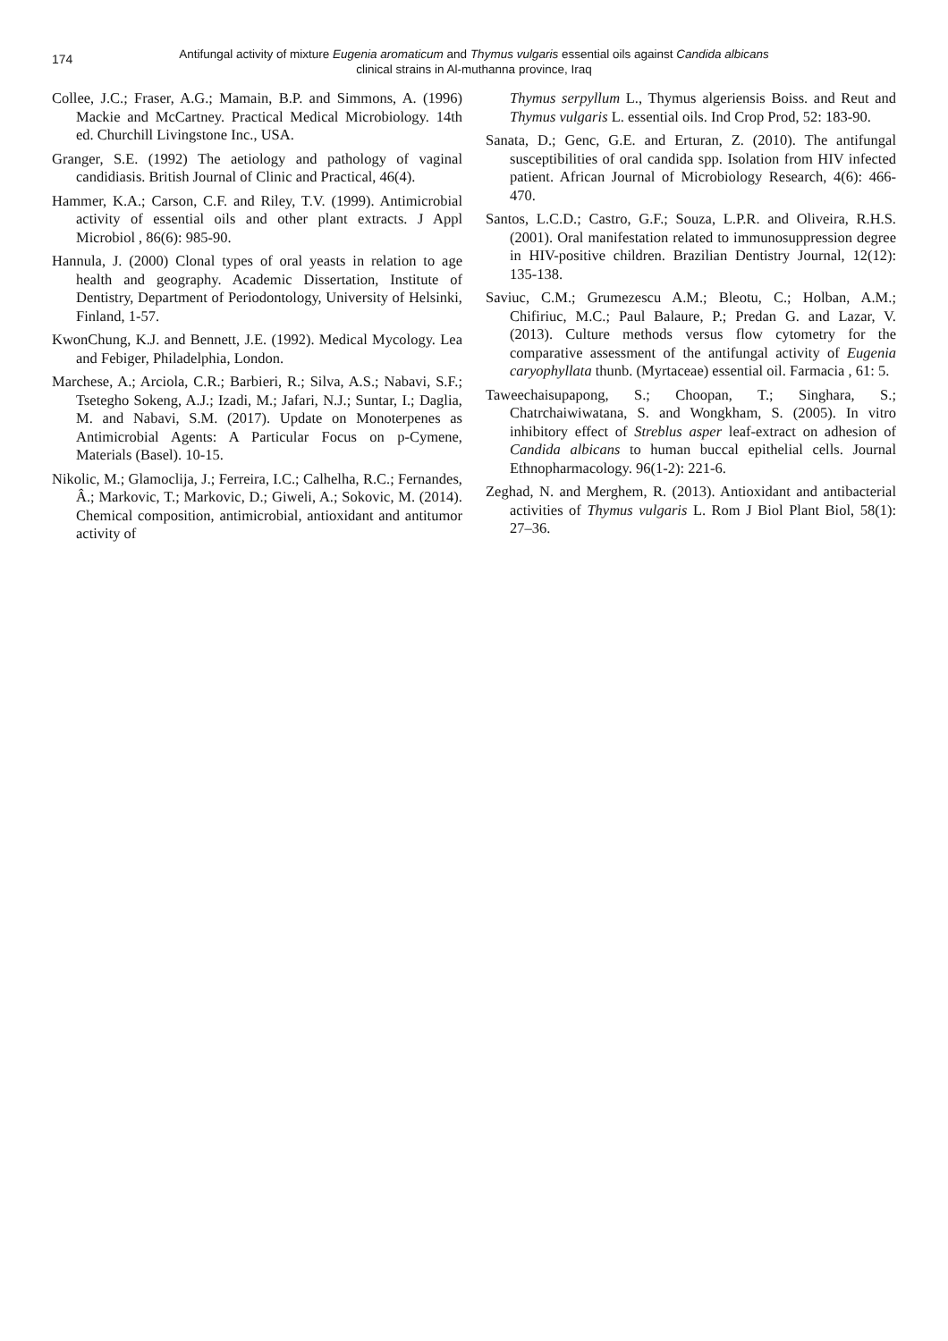174 Antifungal activity of mixture Eugenia aromaticum and Thymus vulgaris essential oils against Candida albicans
clinical strains in Al-muthanna province, Iraq
Collee, J.C.; Fraser, A.G.; Mamain, B.P. and Simmons, A. (1996) Mackie and McCartney. Practical Medical Microbiology. 14th ed. Churchill Livingstone Inc., USA.
Granger, S.E. (1992) The aetiology and pathology of vaginal candidiasis. British Journal of Clinic and Practical, 46(4).
Hammer, K.A.; Carson, C.F. and Riley, T.V. (1999). Antimicrobial activity of essential oils and other plant extracts. J Appl Microbiol , 86(6): 985-90.
Hannula, J. (2000) Clonal types of oral yeasts in relation to age health and geography. Academic Dissertation, Institute of Dentistry, Department of Periodontology, University of Helsinki, Finland, 1-57.
KwonChung, K.J. and Bennett, J.E. (1992). Medical Mycology. Lea and Febiger, Philadelphia, London.
Marchese, A.; Arciola, C.R.; Barbieri, R.; Silva, A.S.; Nabavi, S.F.; Tsetegho Sokeng, A.J.; Izadi, M.; Jafari, N.J.; Suntar, I.; Daglia, M. and Nabavi, S.M. (2017). Update on Monoterpenes as Antimicrobial Agents: A Particular Focus on p-Cymene, Materials (Basel). 10-15.
Nikolic, M.; Glamoclija, J.; Ferreira, I.C.; Calhelha, R.C.; Fernandes, Â.; Markovic, T.; Markovic, D.; Giweli, A.; Sokovic, M. (2014). Chemical composition, antimicrobial, antioxidant and antitumor activity of
Thymus serpyllum L., Thymus algeriensis Boiss. and Reut and Thymus vulgaris L. essential oils. Ind Crop Prod, 52: 183-90.
Sanata, D.; Genc, G.E. and Erturan, Z. (2010). The antifungal susceptibilities of oral candida spp. Isolation from HIV infected patient. African Journal of Microbiology Research, 4(6): 466-470.
Santos, L.C.D.; Castro, G.F.; Souza, L.P.R. and Oliveira, R.H.S. (2001). Oral manifestation related to immunosuppression degree in HIV-positive children. Brazilian Dentistry Journal, 12(12): 135-138.
Saviuc, C.M.; Grumezescu A.M.; Bleotu, C.; Holban, A.M.; Chifiriuc, M.C.; Paul Balaure, P.; Predan G. and Lazar, V. (2013). Culture methods versus flow cytometry for the comparative assessment of the antifungal activity of Eugenia caryophyllata thunb. (Myrtaceae) essential oil. Farmacia , 61: 5.
Taweechaisupapong, S.; Choopan, T.; Singhara, S.; Chatrchaiwiwatana, S. and Wongkham, S. (2005). In vitro inhibitory effect of Streblus asper leaf-extract on adhesion of Candida albicans to human buccal epithelial cells. Journal Ethnopharmacology. 96(1-2): 221-6.
Zeghad, N. and Merghem, R. (2013). Antioxidant and antibacterial activities of Thymus vulgaris L. Rom J Biol Plant Biol, 58(1): 27–36.